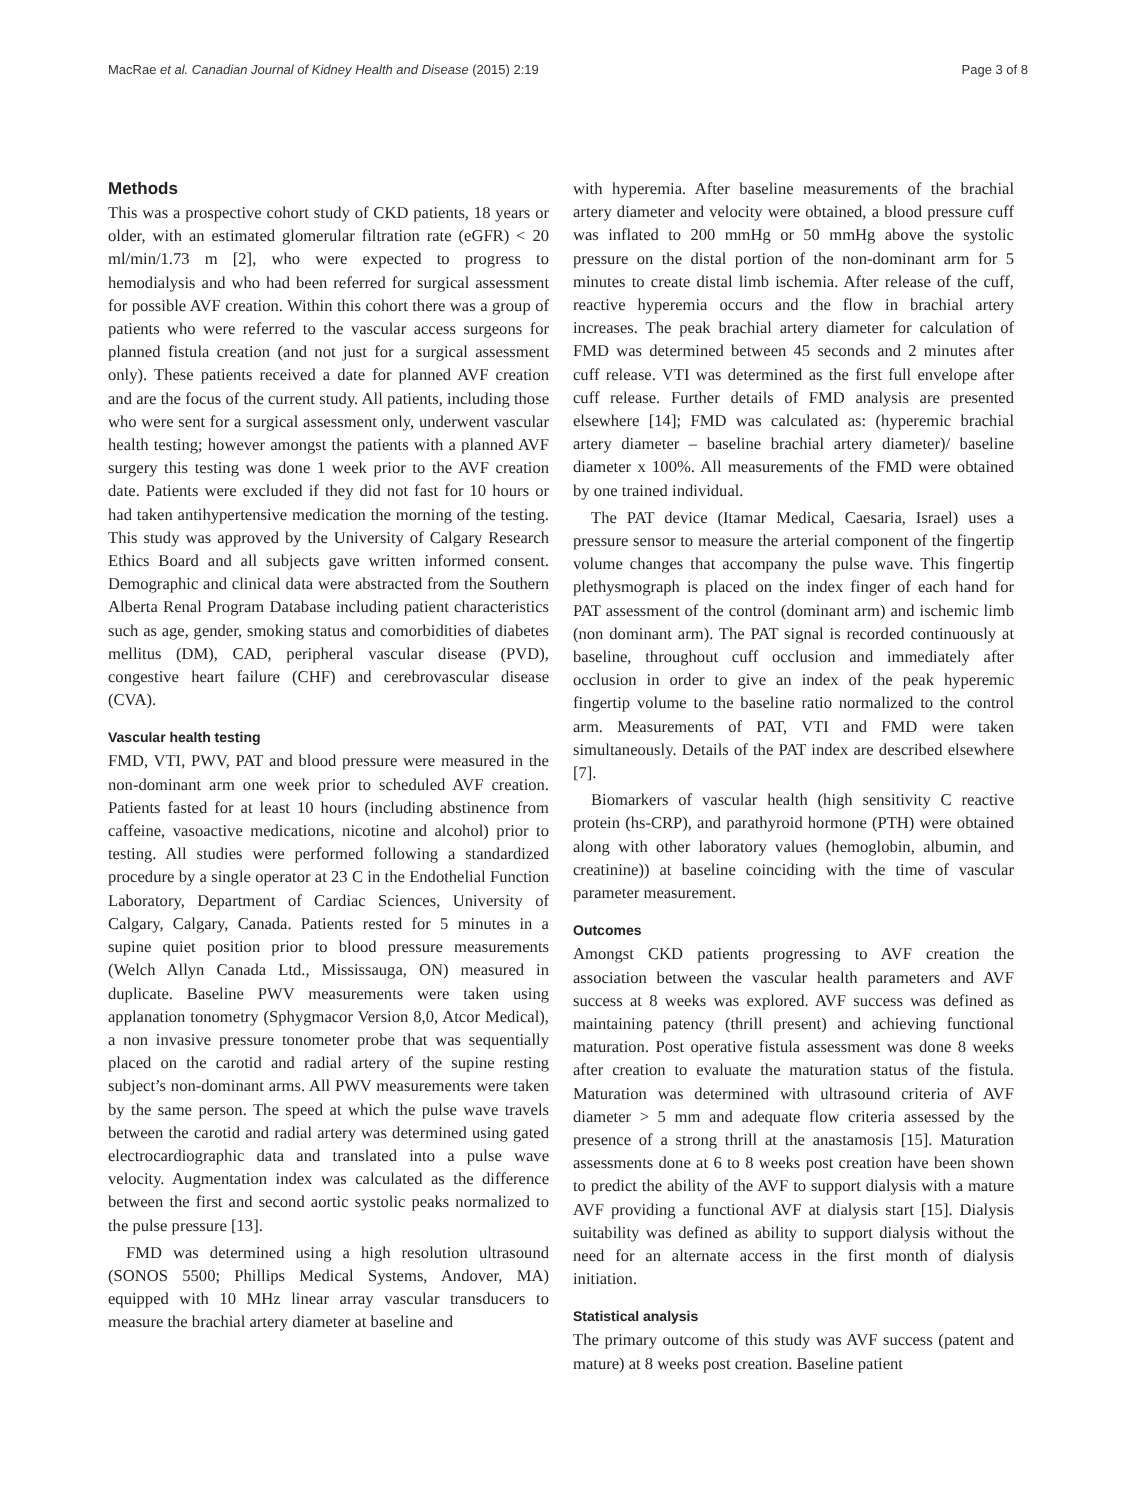MacRae et al. Canadian Journal of Kidney Health and Disease (2015) 2:19 Page 3 of 8
Methods
This was a prospective cohort study of CKD patients, 18 years or older, with an estimated glomerular filtration rate (eGFR) < 20 ml/min/1.73 m [2], who were expected to progress to hemodialysis and who had been referred for surgical assessment for possible AVF creation. Within this cohort there was a group of patients who were referred to the vascular access surgeons for planned fistula creation (and not just for a surgical assessment only). These patients received a date for planned AVF creation and are the focus of the current study. All patients, including those who were sent for a surgical assessment only, underwent vascular health testing; however amongst the patients with a planned AVF surgery this testing was done 1 week prior to the AVF creation date. Patients were excluded if they did not fast for 10 hours or had taken antihypertensive medication the morning of the testing. This study was approved by the University of Calgary Research Ethics Board and all subjects gave written informed consent. Demographic and clinical data were abstracted from the Southern Alberta Renal Program Database including patient characteristics such as age, gender, smoking status and comorbidities of diabetes mellitus (DM), CAD, peripheral vascular disease (PVD), congestive heart failure (CHF) and cerebrovascular disease (CVA).
Vascular health testing
FMD, VTI, PWV, PAT and blood pressure were measured in the non-dominant arm one week prior to scheduled AVF creation. Patients fasted for at least 10 hours (including abstinence from caffeine, vasoactive medications, nicotine and alcohol) prior to testing. All studies were performed following a standardized procedure by a single operator at 23 C in the Endothelial Function Laboratory, Department of Cardiac Sciences, University of Calgary, Calgary, Canada. Patients rested for 5 minutes in a supine quiet position prior to blood pressure measurements (Welch Allyn Canada Ltd., Mississauga, ON) measured in duplicate. Baseline PWV measurements were taken using applanation tonometry (Sphygmacor Version 8,0, Atcor Medical), a non invasive pressure tonometer probe that was sequentially placed on the carotid and radial artery of the supine resting subject’s non-dominant arms. All PWV measurements were taken by the same person. The speed at which the pulse wave travels between the carotid and radial artery was determined using gated electrocardiographic data and translated into a pulse wave velocity. Augmentation index was calculated as the difference between the first and second aortic systolic peaks normalized to the pulse pressure [13].
FMD was determined using a high resolution ultrasound (SONOS 5500; Phillips Medical Systems, Andover, MA) equipped with 10 MHz linear array vascular transducers to measure the brachial artery diameter at baseline and
with hyperemia. After baseline measurements of the brachial artery diameter and velocity were obtained, a blood pressure cuff was inflated to 200 mmHg or 50 mmHg above the systolic pressure on the distal portion of the non-dominant arm for 5 minutes to create distal limb ischemia. After release of the cuff, reactive hyperemia occurs and the flow in brachial artery increases. The peak brachial artery diameter for calculation of FMD was determined between 45 seconds and 2 minutes after cuff release. VTI was determined as the first full envelope after cuff release. Further details of FMD analysis are presented elsewhere [14]; FMD was calculated as: (hyperemic brachial artery diameter – baseline brachial artery diameter)/ baseline diameter x 100%. All measurements of the FMD were obtained by one trained individual.
The PAT device (Itamar Medical, Caesaria, Israel) uses a pressure sensor to measure the arterial component of the fingertip volume changes that accompany the pulse wave. This fingertip plethysmograph is placed on the index finger of each hand for PAT assessment of the control (dominant arm) and ischemic limb (non dominant arm). The PAT signal is recorded continuously at baseline, throughout cuff occlusion and immediately after occlusion in order to give an index of the peak hyperemic fingertip volume to the baseline ratio normalized to the control arm. Measurements of PAT, VTI and FMD were taken simultaneously. Details of the PAT index are described elsewhere [7].
Biomarkers of vascular health (high sensitivity C reactive protein (hs-CRP), and parathyroid hormone (PTH) were obtained along with other laboratory values (hemoglobin, albumin, and creatinine)) at baseline coinciding with the time of vascular parameter measurement.
Outcomes
Amongst CKD patients progressing to AVF creation the association between the vascular health parameters and AVF success at 8 weeks was explored. AVF success was defined as maintaining patency (thrill present) and achieving functional maturation. Post operative fistula assessment was done 8 weeks after creation to evaluate the maturation status of the fistula. Maturation was determined with ultrasound criteria of AVF diameter > 5 mm and adequate flow criteria assessed by the presence of a strong thrill at the anastamosis [15]. Maturation assessments done at 6 to 8 weeks post creation have been shown to predict the ability of the AVF to support dialysis with a mature AVF providing a functional AVF at dialysis start [15]. Dialysis suitability was defined as ability to support dialysis without the need for an alternate access in the first month of dialysis initiation.
Statistical analysis
The primary outcome of this study was AVF success (patent and mature) at 8 weeks post creation. Baseline patient